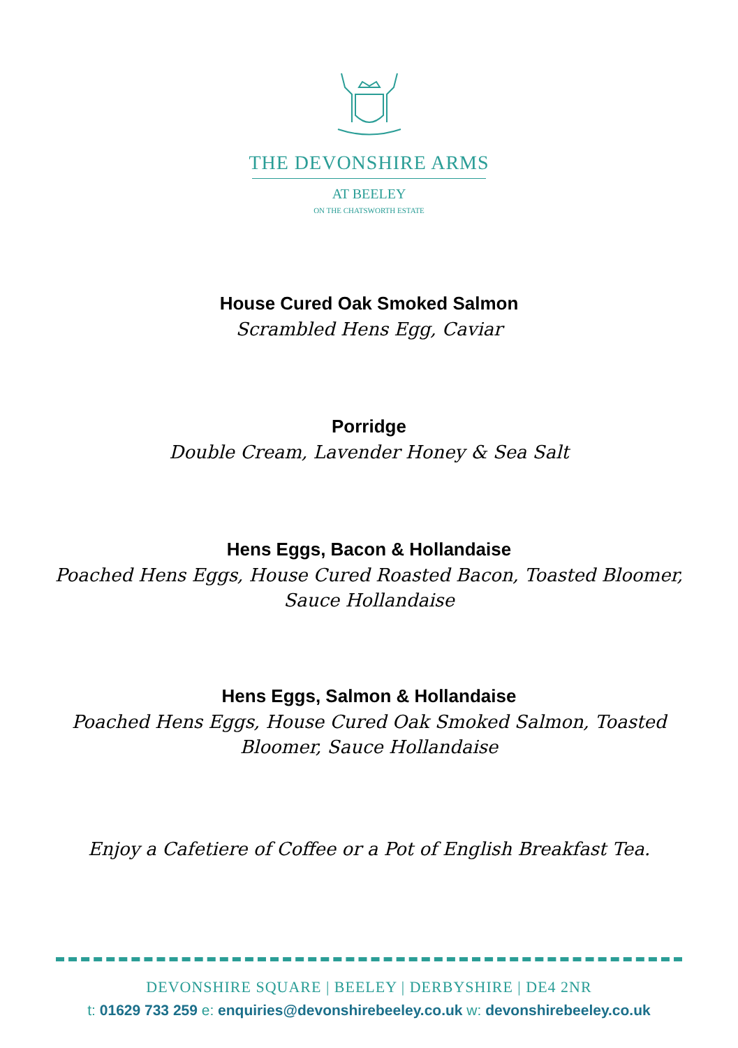THE DEVONSHIRE ARMS
AT BEELEY
ON THE CHATSWORTH ESTATE
House Cured Oak Smoked Salmon
Scrambled Hens Egg, Caviar
Porridge
Double Cream, Lavender Honey & Sea Salt
Hens Eggs, Bacon & Hollandaise
Poached Hens Eggs, House Cured Roasted Bacon, Toasted Bloomer,
Sauce Hollandaise
Hens Eggs, Salmon & Hollandaise
Poached Hens Eggs, House Cured Oak Smoked Salmon, Toasted
Bloomer, Sauce Hollandaise
Enjoy a Cafetiere of Coffee or a Pot of English Breakfast Tea.
DEVONSHIRE SQUARE | BEELEY | DERBYSHIRE | DE4 2NR
t: 01629 733 259 e: enquiries@devonshirebeeley.co.uk w: devonshirebeeley.co.uk